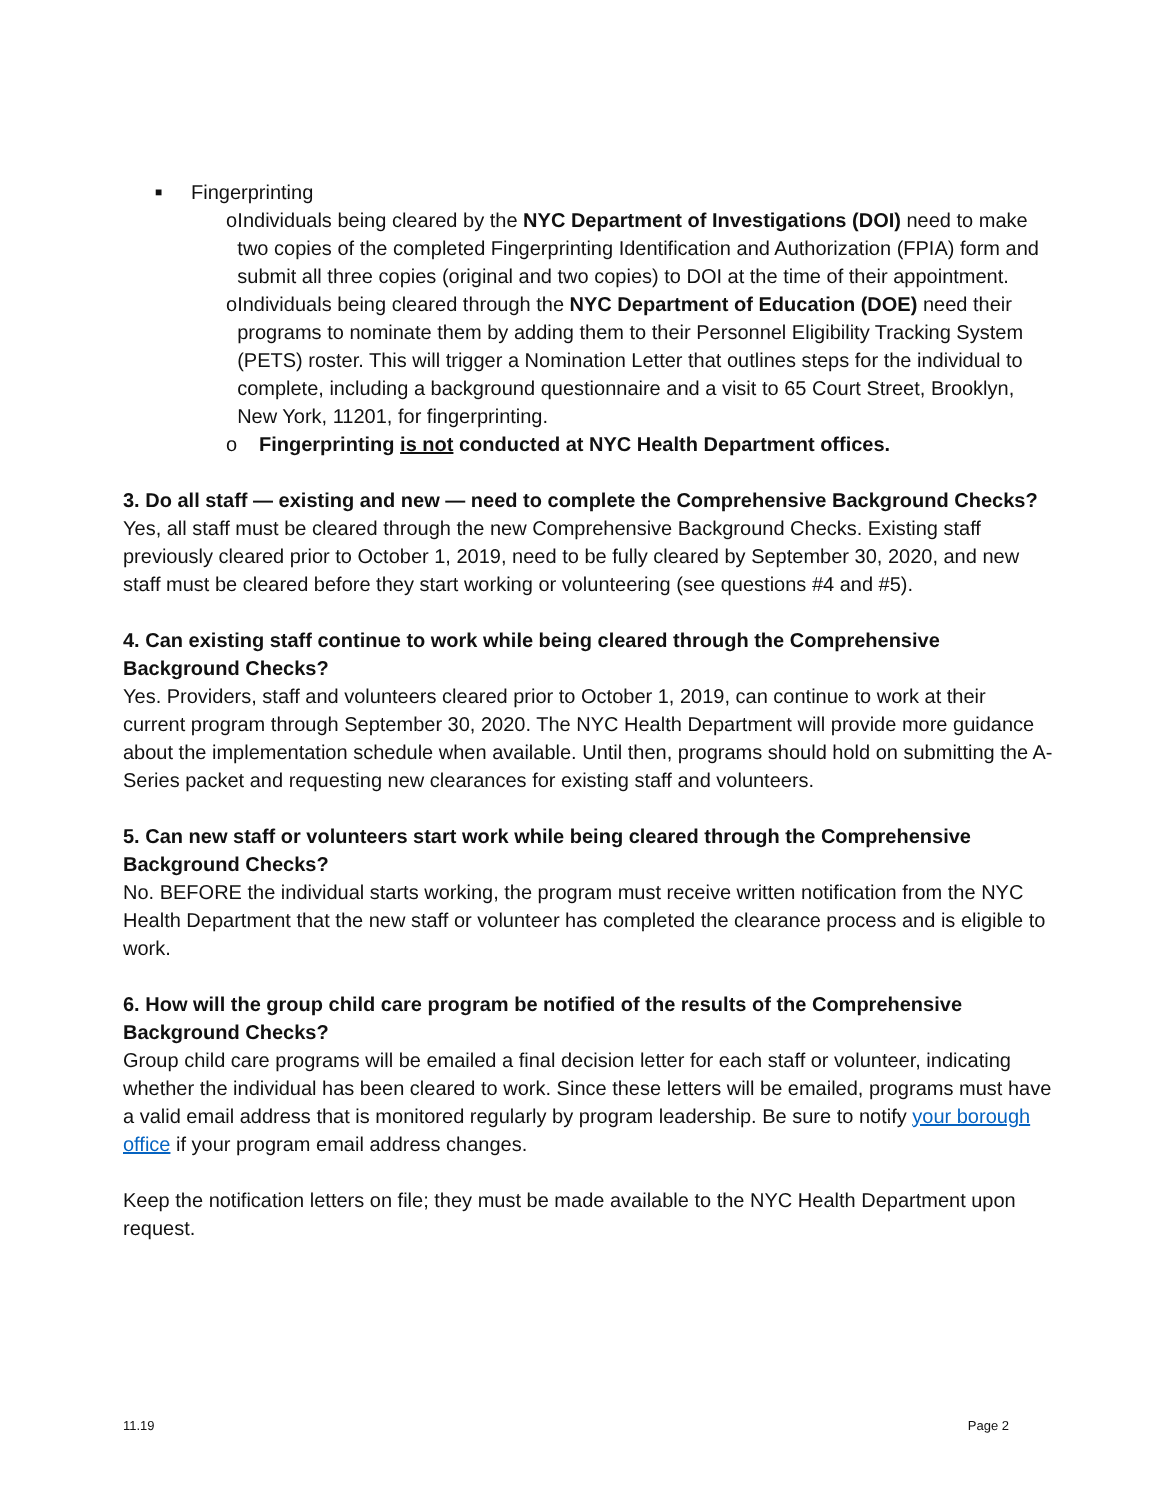■ Fingerprinting
o Individuals being cleared by the NYC Department of Investigations (DOI) need to make two copies of the completed Fingerprinting Identification and Authorization (FPIA) form and submit all three copies (original and two copies) to DOI at the time of their appointment.
o Individuals being cleared through the NYC Department of Education (DOE) need their programs to nominate them by adding them to their Personnel Eligibility Tracking System (PETS) roster. This will trigger a Nomination Letter that outlines steps for the individual to complete, including a background questionnaire and a visit to 65 Court Street, Brooklyn, New York, 11201, for fingerprinting.
o Fingerprinting is not conducted at NYC Health Department offices.
3. Do all staff — existing and new — need to complete the Comprehensive Background Checks?
Yes, all staff must be cleared through the new Comprehensive Background Checks. Existing staff previously cleared prior to October 1, 2019, need to be fully cleared by September 30, 2020, and new staff must be cleared before they start working or volunteering (see questions #4 and #5).
4. Can existing staff continue to work while being cleared through the Comprehensive Background Checks?
Yes. Providers, staff and volunteers cleared prior to October 1, 2019, can continue to work at their current program through September 30, 2020. The NYC Health Department will provide more guidance about the implementation schedule when available. Until then, programs should hold on submitting the A-Series packet and requesting new clearances for existing staff and volunteers.
5. Can new staff or volunteers start work while being cleared through the Comprehensive Background Checks?
No. BEFORE the individual starts working, the program must receive written notification from the NYC Health Department that the new staff or volunteer has completed the clearance process and is eligible to work.
6. How will the group child care program be notified of the results of the Comprehensive Background Checks?
Group child care programs will be emailed a final decision letter for each staff or volunteer, indicating whether the individual has been cleared to work. Since these letters will be emailed, programs must have a valid email address that is monitored regularly by program leadership. Be sure to notify your borough office if your program email address changes.
Keep the notification letters on file; they must be made available to the NYC Health Department upon request.
11.19 Page 2